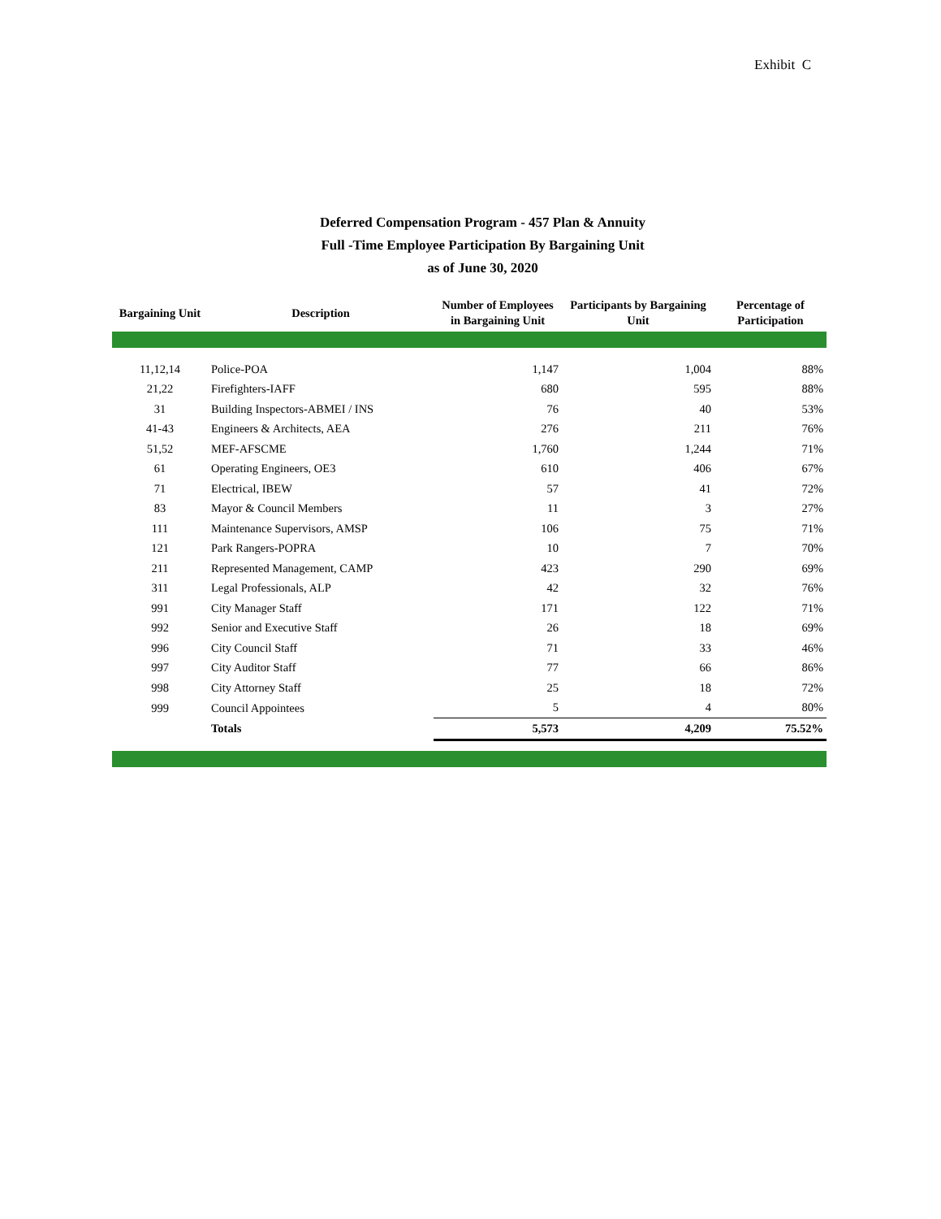Exhibit C
Deferred Compensation Program - 457 Plan & Annuity
Full -Time Employee Participation By Bargaining Unit
as of June 30, 2020
| Bargaining Unit | Description | Number of Employees in Bargaining Unit | Participants by Bargaining Unit | Percentage of Participation |
| --- | --- | --- | --- | --- |
| 11,12,14 | Police-POA | 1,147 | 1,004 | 88% |
| 21,22 | Firefighters-IAFF | 680 | 595 | 88% |
| 31 | Building Inspectors-ABMEI / INS | 76 | 40 | 53% |
| 41-43 | Engineers & Architects, AEA | 276 | 211 | 76% |
| 51,52 | MEF-AFSCME | 1,760 | 1,244 | 71% |
| 61 | Operating Engineers, OE3 | 610 | 406 | 67% |
| 71 | Electrical, IBEW | 57 | 41 | 72% |
| 83 | Mayor & Council Members | 11 | 3 | 27% |
| 111 | Maintenance Supervisors, AMSP | 106 | 75 | 71% |
| 121 | Park Rangers-POPRA | 10 | 7 | 70% |
| 211 | Represented Management, CAMP | 423 | 290 | 69% |
| 311 | Legal Professionals, ALP | 42 | 32 | 76% |
| 991 | City Manager Staff | 171 | 122 | 71% |
| 992 | Senior and Executive Staff | 26 | 18 | 69% |
| 996 | City Council Staff | 71 | 33 | 46% |
| 997 | City Auditor Staff | 77 | 66 | 86% |
| 998 | City Attorney Staff | 25 | 18 | 72% |
| 999 | Council Appointees | 5 | 4 | 80% |
| | Totals | 5,573 | 4,209 | 75.52% |